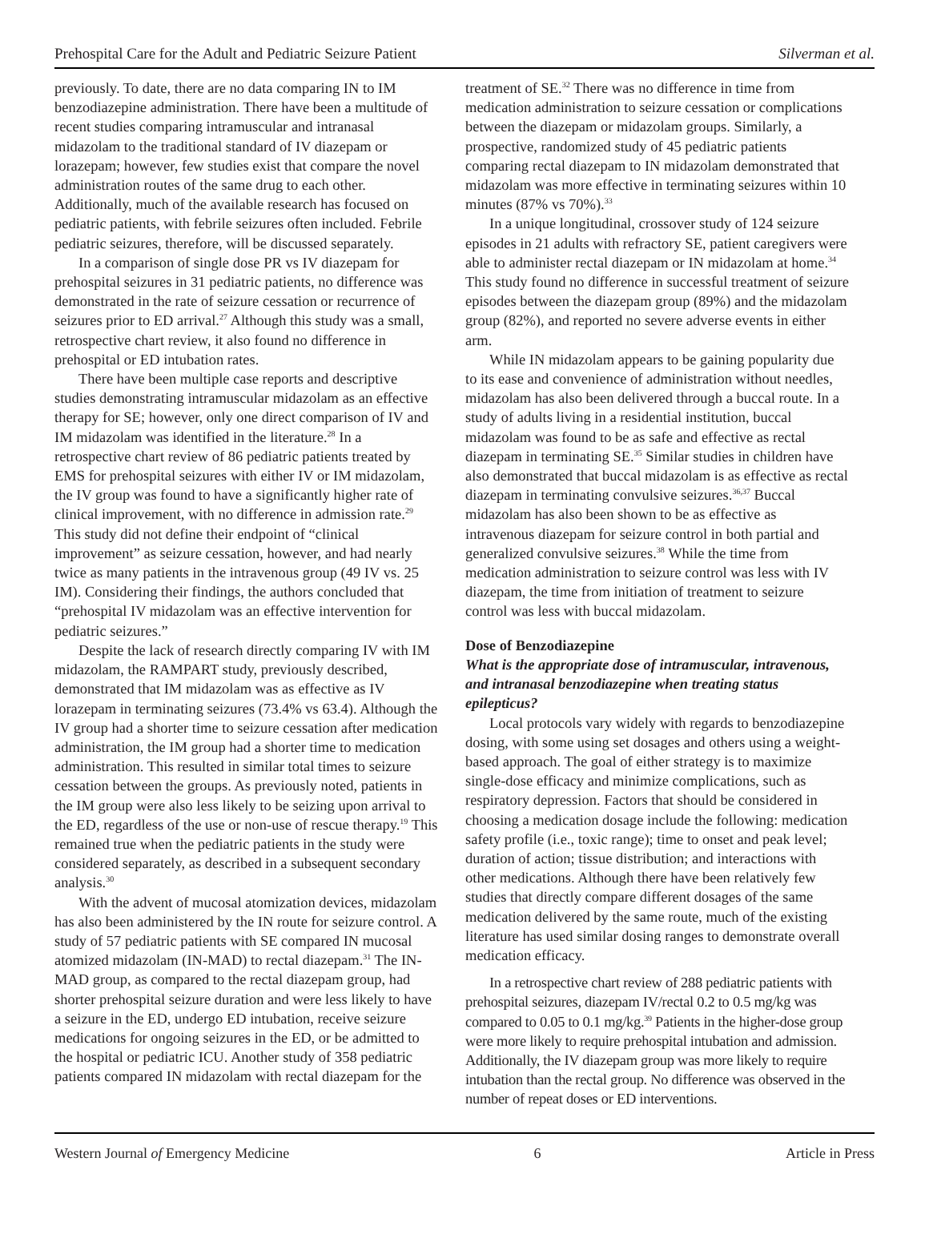Prehospital Care for the Adult and Pediatric Seizure Patient Silverman et al.
previously. To date, there are no data comparing IN to IM benzodiazepine administration. There have been a multitude of recent studies comparing intramuscular and intranasal midazolam to the traditional standard of IV diazepam or lorazepam; however, few studies exist that compare the novel administration routes of the same drug to each other. Additionally, much of the available research has focused on pediatric patients, with febrile seizures often included. Febrile pediatric seizures, therefore, will be discussed separately.
In a comparison of single dose PR vs IV diazepam for prehospital seizures in 31 pediatric patients, no difference was demonstrated in the rate of seizure cessation or recurrence of seizures prior to ED arrival.<sup>27</sup> Although this study was a small, retrospective chart review, it also found no difference in prehospital or ED intubation rates.
There have been multiple case reports and descriptive studies demonstrating intramuscular midazolam as an effective therapy for SE; however, only one direct comparison of IV and IM midazolam was identified in the literature.<sup>28</sup> In a retrospective chart review of 86 pediatric patients treated by EMS for prehospital seizures with either IV or IM midazolam, the IV group was found to have a significantly higher rate of clinical improvement, with no difference in admission rate.<sup>29</sup> This study did not define their endpoint of “clinical improvement” as seizure cessation, however, and had nearly twice as many patients in the intravenous group (49 IV vs. 25 IM). Considering their findings, the authors concluded that “prehospital IV midazolam was an effective intervention for pediatric seizures.”
Despite the lack of research directly comparing IV with IM midazolam, the RAMPART study, previously described, demonstrated that IM midazolam was as effective as IV lorazepam in terminating seizures (73.4% vs 63.4). Although the IV group had a shorter time to seizure cessation after medication administration, the IM group had a shorter time to medication administration. This resulted in similar total times to seizure cessation between the groups. As previously noted, patients in the IM group were also less likely to be seizing upon arrival to the ED, regardless of the use or non-use of rescue therapy.<sup>19</sup> This remained true when the pediatric patients in the study were considered separately, as described in a subsequent secondary analysis.<sup>30</sup>
With the advent of mucosal atomization devices, midazolam has also been administered by the IN route for seizure control. A study of 57 pediatric patients with SE compared IN mucosal atomized midazolam (IN-MAD) to rectal diazepam.<sup>31</sup> The IN-MAD group, as compared to the rectal diazepam group, had shorter prehospital seizure duration and were less likely to have a seizure in the ED, undergo ED intubation, receive seizure medications for ongoing seizures in the ED, or be admitted to the hospital or pediatric ICU. Another study of 358 pediatric patients compared IN midazolam with rectal diazepam for the
treatment of SE.<sup>32</sup> There was no difference in time from medication administration to seizure cessation or complications between the diazepam or midazolam groups. Similarly, a prospective, randomized study of 45 pediatric patients comparing rectal diazepam to IN midazolam demonstrated that midazolam was more effective in terminating seizures within 10 minutes (87% vs 70%).<sup>33</sup>
In a unique longitudinal, crossover study of 124 seizure episodes in 21 adults with refractory SE, patient caregivers were able to administer rectal diazepam or IN midazolam at home.<sup>34</sup> This study found no difference in successful treatment of seizure episodes between the diazepam group (89%) and the midazolam group (82%), and reported no severe adverse events in either arm.
While IN midazolam appears to be gaining popularity due to its ease and convenience of administration without needles, midazolam has also been delivered through a buccal route. In a study of adults living in a residential institution, buccal midazolam was found to be as safe and effective as rectal diazepam in terminating SE.<sup>35</sup> Similar studies in children have also demonstrated that buccal midazolam is as effective as rectal diazepam in terminating convulsive seizures.<sup>36,37</sup> Buccal midazolam has also been shown to be as effective as intravenous diazepam for seizure control in both partial and generalized convulsive seizures.<sup>38</sup> While the time from medication administration to seizure control was less with IV diazepam, the time from initiation of treatment to seizure control was less with buccal midazolam.
Dose of Benzodiazepine
What is the appropriate dose of intramuscular, intravenous, and intranasal benzodiazepine when treating status epilepticus?
Local protocols vary widely with regards to benzodiazepine dosing, with some using set dosages and others using a weight-based approach. The goal of either strategy is to maximize single-dose efficacy and minimize complications, such as respiratory depression. Factors that should be considered in choosing a medication dosage include the following: medication safety profile (i.e., toxic range); time to onset and peak level; duration of action; tissue distribution; and interactions with other medications. Although there have been relatively few studies that directly compare different dosages of the same medication delivered by the same route, much of the existing literature has used similar dosing ranges to demonstrate overall medication efficacy.
In a retrospective chart review of 288 pediatric patients with prehospital seizures, diazepam IV/rectal 0.2 to 0.5 mg/kg was compared to 0.05 to 0.1 mg/kg.<sup>39</sup> Patients in the higher-dose group were more likely to require prehospital intubation and admission. Additionally, the IV diazepam group was more likely to require intubation than the rectal group. No difference was observed in the number of repeat doses or ED interventions.
Western Journal of Emergency Medicine 6 Article in Press